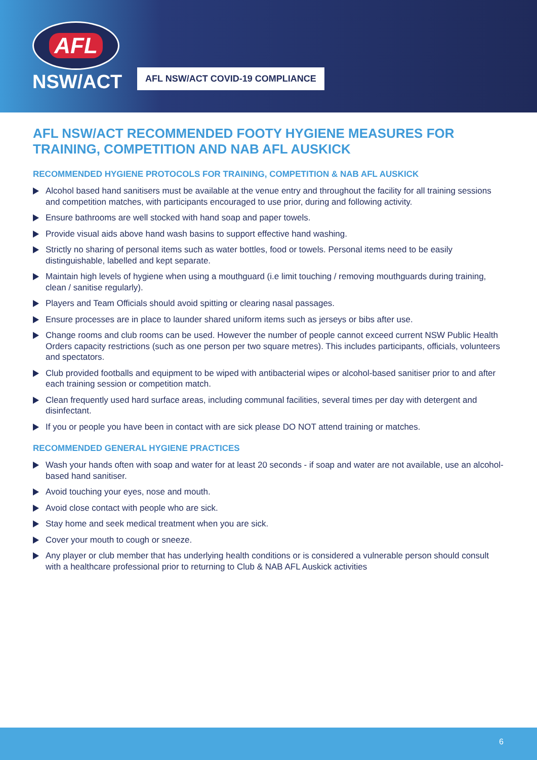AFL
NSW/ACT
AFL NSW/ACT COVID-19 COMPLIANCE
AFL NSW/ACT RECOMMENDED FOOTY HYGIENE MEASURES FOR TRAINING, COMPETITION AND NAB AFL AUSKICK
RECOMMENDED HYGIENE PROTOCOLS FOR TRAINING, COMPETITION & NAB AFL AUSKICK
Alcohol based hand sanitisers must be available at the venue entry and throughout the facility for all training sessions and competition matches, with participants encouraged to use prior, during and following activity.
Ensure bathrooms are well stocked with hand soap and paper towels.
Provide visual aids above hand wash basins to support effective hand washing.
Strictly no sharing of personal items such as water bottles, food or towels. Personal items need to be easily distinguishable, labelled and kept separate.
Maintain high levels of hygiene when using a mouthguard (i.e limit touching / removing mouthguards during training, clean / sanitise regularly).
Players and Team Officials should avoid spitting or clearing nasal passages.
Ensure processes are in place to launder shared uniform items such as jerseys or bibs after use.
Change rooms and club rooms can be used. However the number of people cannot exceed current NSW Public Health Orders capacity restrictions (such as one person per two square metres). This includes participants, officials, volunteers and spectators.
Club provided footballs and equipment to be wiped with antibacterial wipes or alcohol-based sanitiser prior to and after each training session or competition match.
Clean frequently used hard surface areas, including communal facilities, several times per day with detergent and disinfectant.
If you or people you have been in contact with are sick please DO NOT attend training or matches.
RECOMMENDED GENERAL HYGIENE PRACTICES
Wash your hands often with soap and water for at least 20 seconds - if soap and water are not available, use an alcohol-based hand sanitiser.
Avoid touching your eyes, nose and mouth.
Avoid close contact with people who are sick.
Stay home and seek medical treatment when you are sick.
Cover your mouth to cough or sneeze.
Any player or club member that has underlying health conditions or is considered a vulnerable person should consult with a healthcare professional prior to returning to Club & NAB AFL Auskick activities
6